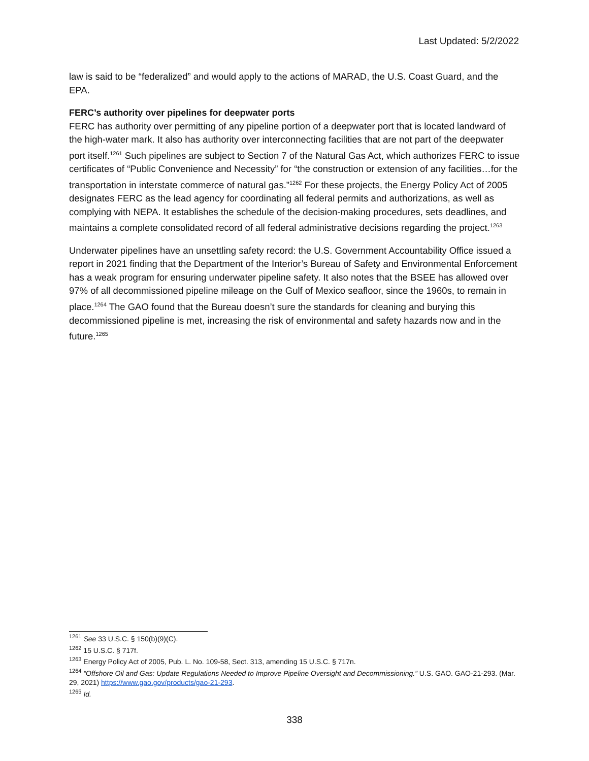Last Updated: 5/2/2022
law is said to be “federalized” and would apply to the actions of MARAD, the U.S. Coast Guard, and the EPA.
FERC’s authority over pipelines for deepwater ports
FERC has authority over permitting of any pipeline portion of a deepwater port that is located landward of the high-water mark. It also has authority over interconnecting facilities that are not part of the deepwater port itself.<sup>1261</sup> Such pipelines are subject to Section 7 of the Natural Gas Act, which authorizes FERC to issue certificates of “Public Convenience and Necessity” for “the construction or extension of any facilities…for the transportation in interstate commerce of natural gas.”<sup>1262</sup> For these projects, the Energy Policy Act of 2005 designates FERC as the lead agency for coordinating all federal permits and authorizations, as well as complying with NEPA. It establishes the schedule of the decision-making procedures, sets deadlines, and maintains a complete consolidated record of all federal administrative decisions regarding the project.<sup>1263</sup>
Underwater pipelines have an unsettling safety record: the U.S. Government Accountability Office issued a report in 2021 finding that the Department of the Interior’s Bureau of Safety and Environmental Enforcement has a weak program for ensuring underwater pipeline safety. It also notes that the BSEE has allowed over 97% of all decommissioned pipeline mileage on the Gulf of Mexico seafloor, since the 1960s, to remain in place.<sup>1264</sup> The GAO found that the Bureau doesn’t sure the standards for cleaning and burying this decommissioned pipeline is met, increasing the risk of environmental and safety hazards now and in the future.<sup>1265</sup>
<sup>1261</sup> See 33 U.S.C. § 150(b)(9)(C).
<sup>1262</sup> 15 U.S.C. § 717f.
<sup>1263</sup> Energy Policy Act of 2005, Pub. L. No. 109-58, Sect. 313, amending 15 U.S.C. § 717n.
<sup>1264</sup> “Offshore Oil and Gas: Update Regulations Needed to Improve Pipeline Oversight and Decommissioning.” U.S. GAO. GAO-21-293. (Mar. 29, 2021) https://www.gao.gov/products/gao-21-293.
<sup>1265</sup> Id.
338